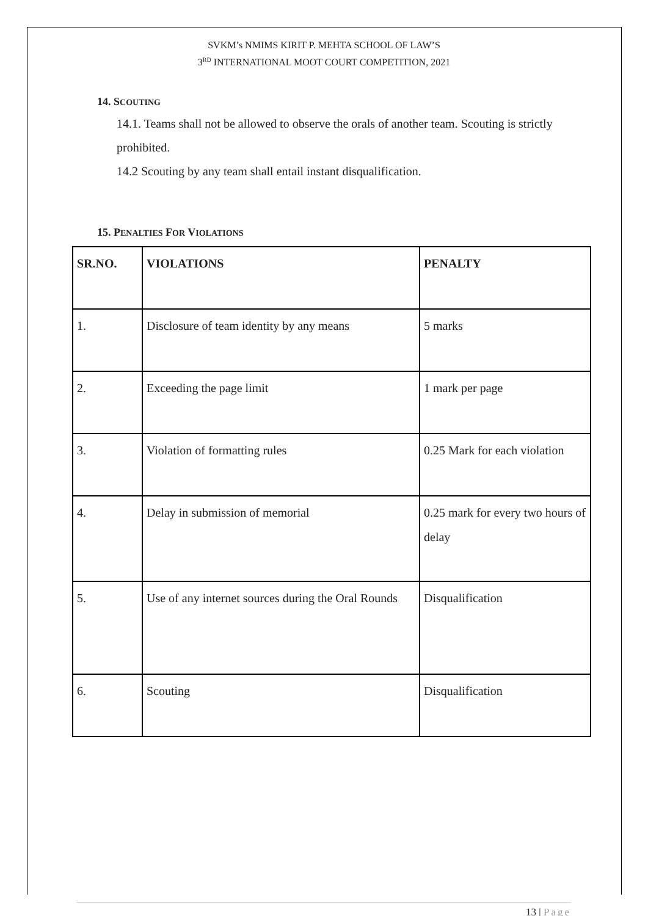SVKM’s NMIMS KIRIT P. MEHTA SCHOOL OF LAW’S
3<sup>RD</sup> INTERNATIONAL MOOT COURT COMPETITION, 2021
14. SCOUTING
14.1. Teams shall not be allowed to observe the orals of another team. Scouting is strictly prohibited.
14.2 Scouting by any team shall entail instant disqualification.
15. PENALTIES FOR VIOLATIONS
| SR.NO. | VIOLATIONS | PENALTY |
| --- | --- | --- |
| 1. | Disclosure of team identity by any means | 5 marks |
| 2. | Exceeding the page limit | 1 mark per page |
| 3. | Violation of formatting rules | 0.25 Mark for each violation |
| 4. | Delay in submission of memorial | 0.25 mark for every two hours of delay |
| 5. | Use of any internet sources during the Oral Rounds | Disqualification |
| 6. | Scouting | Disqualification |
13 | Page